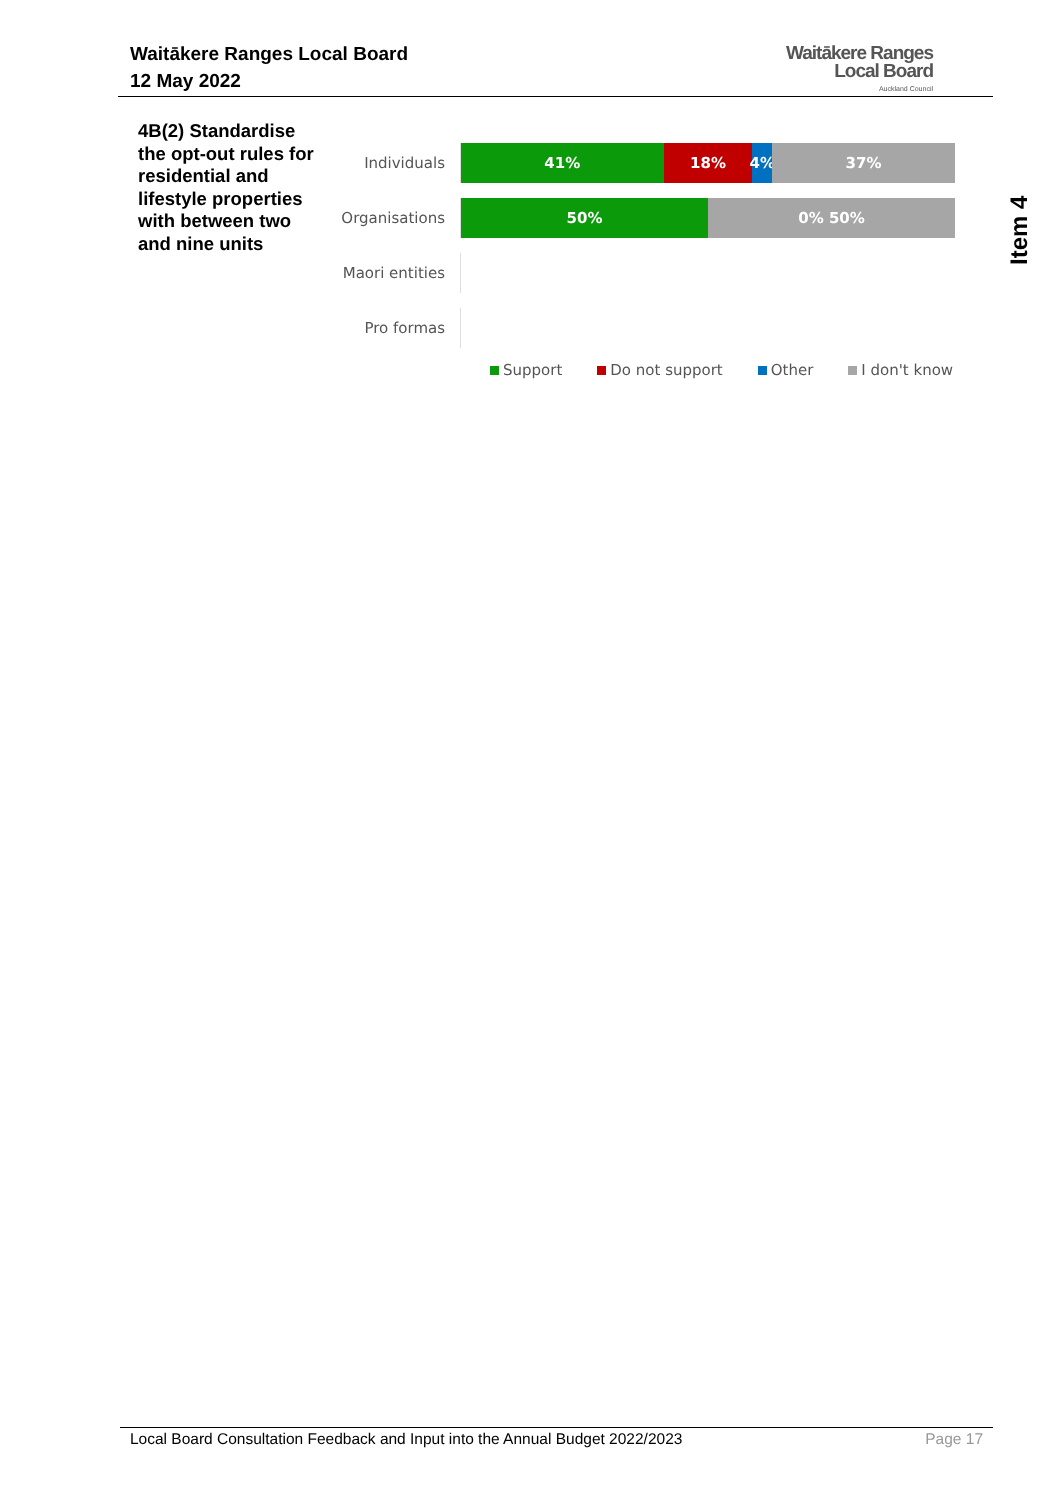Waitākere Ranges Local Board
12 May 2022
Waitākere Ranges
Local Board
Auckland Council
Item 4
4B(2) Standardise the opt-out rules for residential and lifestyle properties with between two and nine units
Individuals
41% 18% 4% 37%
Organisations
50% 0% 50%
Maori entities
Pro formas
Support Do not support Other I don't know
Local Board Consultation Feedback and Input into the Annual Budget 2022/2023 Page 17